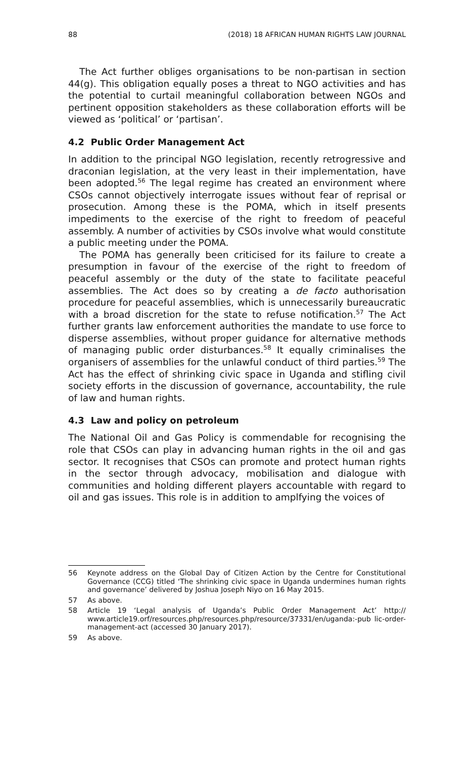88 (2018) 18 AFRICAN HUMAN RIGHTS LAW JOURNAL
The Act further obliges organisations to be non-partisan in section 44(g). This obligation equally poses a threat to NGO activities and has the potential to curtail meaningful collaboration between NGOs and pertinent opposition stakeholders as these collaboration efforts will be viewed as ‘political’ or ‘partisan’.
4.2 Public Order Management Act
In addition to the principal NGO legislation, recently retrogressive and draconian legislation, at the very least in their implementation, have been adopted.<sup>56</sup> The legal regime has created an environment where CSOs cannot objectively interrogate issues without fear of reprisal or prosecution. Among these is the POMA, which in itself presents impediments to the exercise of the right to freedom of peaceful assembly. A number of activities by CSOs involve what would constitute a public meeting under the POMA.
The POMA has generally been criticised for its failure to create a presumption in favour of the exercise of the right to freedom of peaceful assembly or the duty of the state to facilitate peaceful assemblies. The Act does so by creating a de facto authorisation procedure for peaceful assemblies, which is unnecessarily bureaucratic with a broad discretion for the state to refuse notification.<sup>57</sup> The Act further grants law enforcement authorities the mandate to use force to disperse assemblies, without proper guidance for alternative methods of managing public order disturbances.<sup>58</sup> It equally criminalises the organisers of assemblies for the unlawful conduct of third parties.<sup>59</sup> The Act has the effect of shrinking civic space in Uganda and stifling civil society efforts in the discussion of governance, accountability, the rule of law and human rights.
4.3 Law and policy on petroleum
The National Oil and Gas Policy is commendable for recognising the role that CSOs can play in advancing human rights in the oil and gas sector. It recognises that CSOs can promote and protect human rights in the sector through advocacy, mobilisation and dialogue with communities and holding different players accountable with regard to oil and gas issues. This role is in addition to amplfying the voices of
56 Keynote address on the Global Day of Citizen Action by the Centre for Constitutional Governance (CCG) titled ‘The shrinking civic space in Uganda undermines human rights and governance’ delivered by Joshua Joseph Niyo on 16 May 2015.
57 As above.
58 Article 19 ‘Legal analysis of Uganda’s Public Order Management Act’ http:// www.article19.orf/resources.php/resources.php/resource/37331/en/uganda:-pub lic-order-management-act (accessed 30 January 2017).
59 As above.